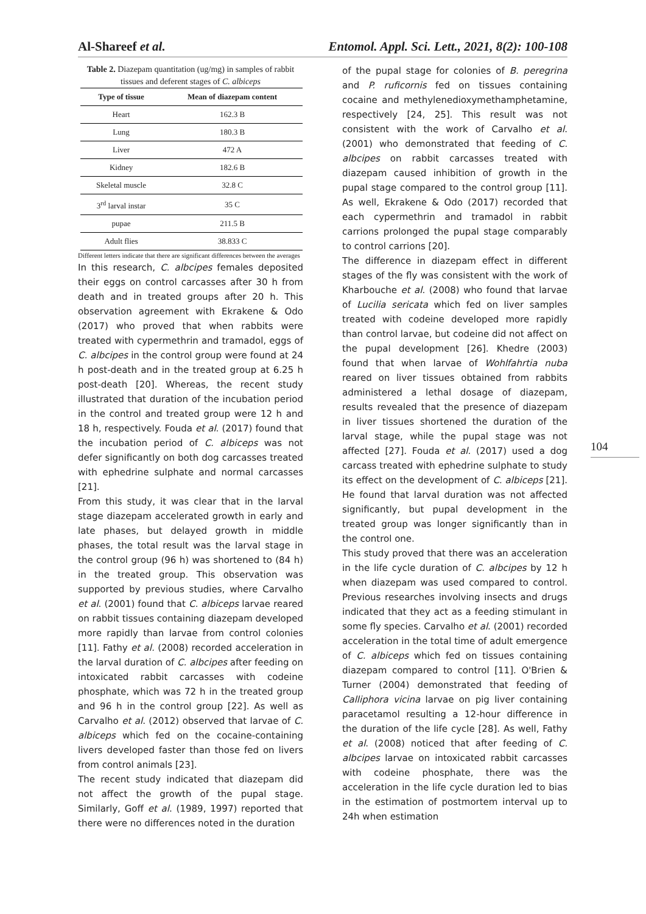Al-Shareef et al. Entomol. Appl. Sci. Lett., 2021, 8(2): 100-108
Table 2. Diazepam quantitation (ug/mg) in samples of rabbit tissues and deferent stages of C. albiceps
| Type of tissue | Mean of diazepam content |
| --- | --- |
| Heart | 162.3 B |
| Lung | 180.3 B |
| Liver | 472 A |
| Kidney | 182.6 B |
| Skeletal muscle | 32.8 C |
| 3<sup>rd</sup> larval instar | 35 C |
| pupae | 211.5 B |
| Adult flies | 38.833 C |
Different letters indicate that there are significant differences between the averages
In this research, C. albcipes females deposited their eggs on control carcasses after 30 h from death and in treated groups after 20 h. This observation agreement with Ekrakene & Odo (2017) who proved that when rabbits were treated with cypermethrin and tramadol, eggs of C. albcipes in the control group were found at 24 h post-death and in the treated group at 6.25 h post-death [20]. Whereas, the recent study illustrated that duration of the incubation period in the control and treated group were 12 h and 18 h, respectively. Fouda et al. (2017) found that the incubation period of C. albiceps was not defer significantly on both dog carcasses treated with ephedrine sulphate and normal carcasses [21].
From this study, it was clear that in the larval stage diazepam accelerated growth in early and late phases, but delayed growth in middle phases, the total result was the larval stage in the control group (96 h) was shortened to (84 h) in the treated group. This observation was supported by previous studies, where Carvalho et al. (2001) found that C. albiceps larvae reared on rabbit tissues containing diazepam developed more rapidly than larvae from control colonies [11]. Fathy et al. (2008) recorded acceleration in the larval duration of C. albcipes after feeding on intoxicated rabbit carcasses with codeine phosphate, which was 72 h in the treated group and 96 h in the control group [22]. As well as Carvalho et al. (2012) observed that larvae of C. albiceps which fed on the cocaine-containing livers developed faster than those fed on livers from control animals [23].
The recent study indicated that diazepam did not affect the growth of the pupal stage. Similarly, Goff et al. (1989, 1997) reported that there were no differences noted in the duration
of the pupal stage for colonies of B. peregrina and P. ruficornis fed on tissues containing cocaine and methylenedioxymethamphetamine, respectively [24, 25]. This result was not consistent with the work of Carvalho et al. (2001) who demonstrated that feeding of C. albcipes on rabbit carcasses treated with diazepam caused inhibition of growth in the pupal stage compared to the control group [11]. As well, Ekrakene & Odo (2017) recorded that each cypermethrin and tramadol in rabbit carrions prolonged the pupal stage comparably to control carrions [20].
The difference in diazepam effect in different stages of the fly was consistent with the work of Kharbouche et al. (2008) who found that larvae of Lucilia sericata which fed on liver samples treated with codeine developed more rapidly than control larvae, but codeine did not affect on the pupal development [26]. Khedre (2003) found that when larvae of Wohlfahrtia nuba reared on liver tissues obtained from rabbits administered a lethal dosage of diazepam, results revealed that the presence of diazepam in liver tissues shortened the duration of the larval stage, while the pupal stage was not affected [27]. Fouda et al. (2017) used a dog carcass treated with ephedrine sulphate to study its effect on the development of C. albiceps [21]. He found that larval duration was not affected significantly, but pupal development in the treated group was longer significantly than in the control one.
This study proved that there was an acceleration in the life cycle duration of C. albcipes by 12 h when diazepam was used compared to control. Previous researches involving insects and drugs indicated that they act as a feeding stimulant in some fly species. Carvalho et al. (2001) recorded acceleration in the total time of adult emergence of C. albiceps which fed on tissues containing diazepam compared to control [11]. O'Brien & Turner (2004) demonstrated that feeding of Calliphora vicina larvae on pig liver containing paracetamol resulting a 12-hour difference in the duration of the life cycle [28]. As well, Fathy et al. (2008) noticed that after feeding of C. albcipes larvae on intoxicated rabbit carcasses with codeine phosphate, there was the acceleration in the life cycle duration led to bias in the estimation of postmortem interval up to 24h when estimation
104